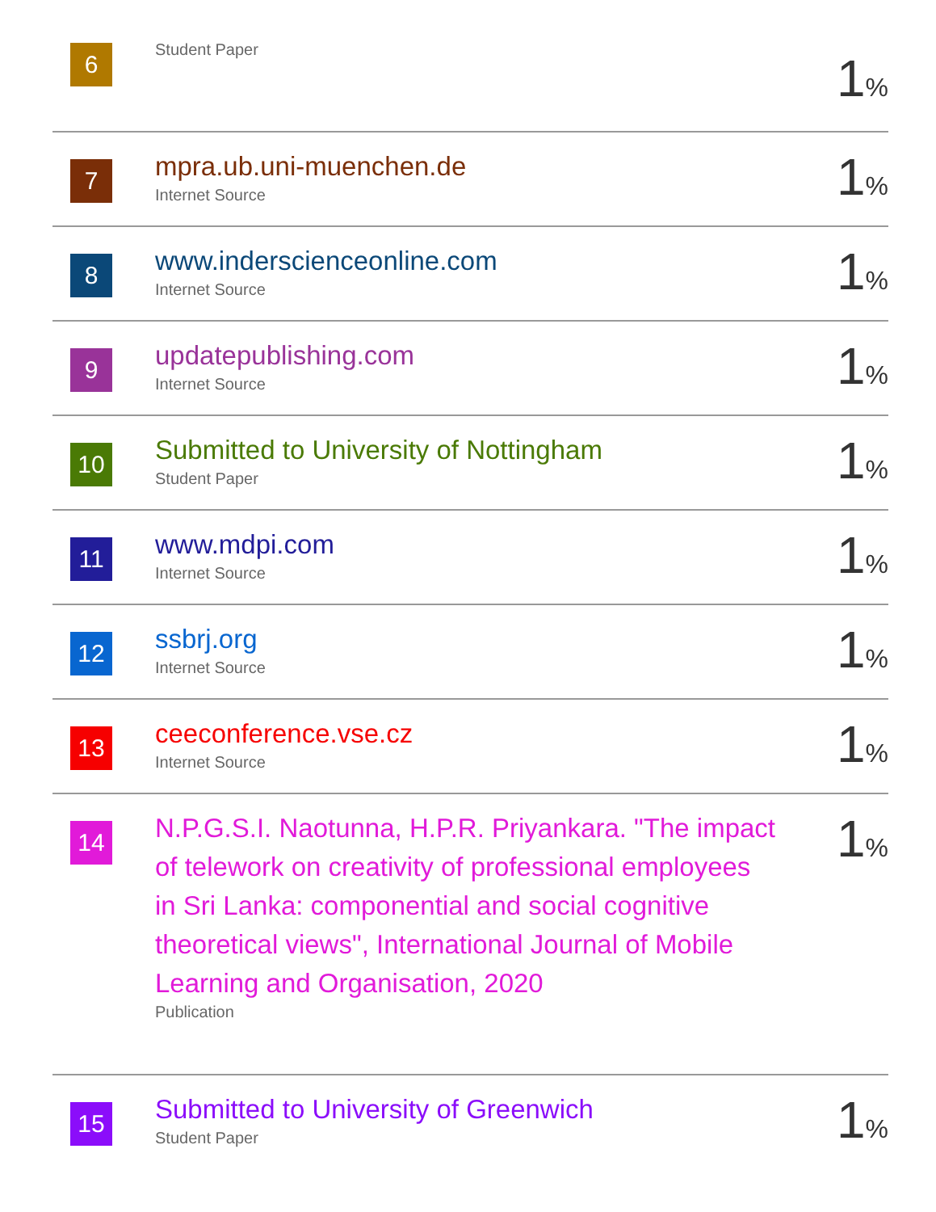| 6 | Student Paper | 1 % |
| 7 | mpra.ub.uni-muenchen.de Internet Source | 1 % |
| 8 | www.inderscienceonline.com Internet Source | 1 % |
| 9 | updatepublishing.com Internet Source | 1 % |
| 10 | Submitted to University of Nottingham Student Paper | 1 % |
| 11 | www.mdpi.com Internet Source | 1 % |
| 12 | ssbrj.org Internet Source | 1 % |
| 13 | ceeconference.vse.cz Internet Source | 1 % |
| 14 | N.P.G.S.I. Naotunna, H.P.R. Priyankara. "The impact of telework on creativity of professional employees in Sri Lanka: componential and social cognitive theoretical views", International Journal of Mobile Learning and Organisation, 2020 Publication | 1 % |
| 15 | Submitted to University of Greenwich Student Paper | 1 % |